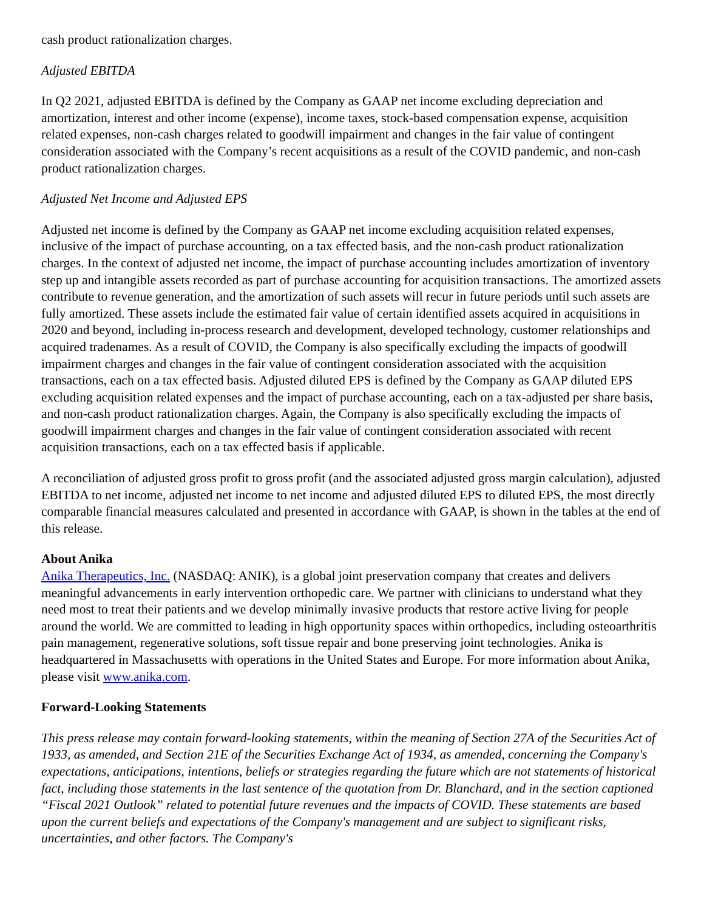cash product rationalization charges.
Adjusted EBITDA
In Q2 2021, adjusted EBITDA is defined by the Company as GAAP net income excluding depreciation and amortization, interest and other income (expense), income taxes, stock-based compensation expense, acquisition related expenses, non-cash charges related to goodwill impairment and changes in the fair value of contingent consideration associated with the Company’s recent acquisitions as a result of the COVID pandemic, and non-cash product rationalization charges.
Adjusted Net Income and Adjusted EPS
Adjusted net income is defined by the Company as GAAP net income excluding acquisition related expenses, inclusive of the impact of purchase accounting, on a tax effected basis, and the non-cash product rationalization charges. In the context of adjusted net income, the impact of purchase accounting includes amortization of inventory step up and intangible assets recorded as part of purchase accounting for acquisition transactions. The amortized assets contribute to revenue generation, and the amortization of such assets will recur in future periods until such assets are fully amortized. These assets include the estimated fair value of certain identified assets acquired in acquisitions in 2020 and beyond, including in-process research and development, developed technology, customer relationships and acquired tradenames. As a result of COVID, the Company is also specifically excluding the impacts of goodwill impairment charges and changes in the fair value of contingent consideration associated with the acquisition transactions, each on a tax effected basis. Adjusted diluted EPS is defined by the Company as GAAP diluted EPS excluding acquisition related expenses and the impact of purchase accounting, each on a tax-adjusted per share basis, and non-cash product rationalization charges. Again, the Company is also specifically excluding the impacts of goodwill impairment charges and changes in the fair value of contingent consideration associated with recent acquisition transactions, each on a tax effected basis if applicable.
A reconciliation of adjusted gross profit to gross profit (and the associated adjusted gross margin calculation), adjusted EBITDA to net income, adjusted net income to net income and adjusted diluted EPS to diluted EPS, the most directly comparable financial measures calculated and presented in accordance with GAAP, is shown in the tables at the end of this release.
About Anika
Anika Therapeutics, Inc. (NASDAQ: ANIK), is a global joint preservation company that creates and delivers meaningful advancements in early intervention orthopedic care. We partner with clinicians to understand what they need most to treat their patients and we develop minimally invasive products that restore active living for people around the world. We are committed to leading in high opportunity spaces within orthopedics, including osteoarthritis pain management, regenerative solutions, soft tissue repair and bone preserving joint technologies. Anika is headquartered in Massachusetts with operations in the United States and Europe. For more information about Anika, please visit www.anika.com.
Forward-Looking Statements
This press release may contain forward-looking statements, within the meaning of Section 27A of the Securities Act of 1933, as amended, and Section 21E of the Securities Exchange Act of 1934, as amended, concerning the Company's expectations, anticipations, intentions, beliefs or strategies regarding the future which are not statements of historical fact, including those statements in the last sentence of the quotation from Dr. Blanchard, and in the section captioned “Fiscal 2021 Outlook” related to potential future revenues and the impacts of COVID. These statements are based upon the current beliefs and expectations of the Company's management and are subject to significant risks, uncertainties, and other factors. The Company's